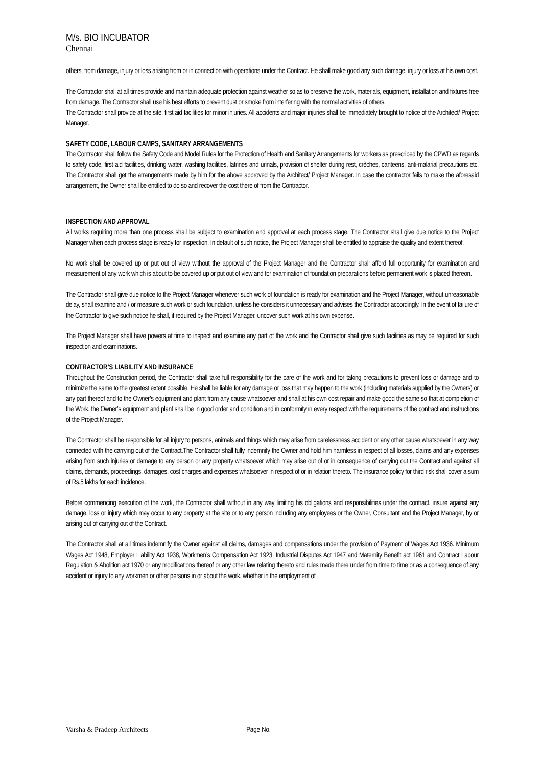M/s. BIO INCUBATOR
Chennai
others, from damage, injury or loss arising from or in connection with operations under the Contract. He shall make good any such damage, injury or loss at his own cost.
The Contractor shall at all times provide and maintain adequate protection against weather so as to preserve the work, materials, equipment, installation and fixtures free from damage. The Contractor shall use his best efforts to prevent dust or smoke from interfering with the normal activities of others.
The Contractor shall provide at the site, first aid facilities for minor injuries. All accidents and major injuries shall be immediately brought to notice of the Architect/ Project Manager.
SAFETY CODE, LABOUR CAMPS, SANITARY ARRANGEMENTS
The Contractor shall follow the Safety Code and Model Rules for the Protection of Health and Sanitary Arrangements for workers as prescribed by the CPWD as regards to safety code, first aid facilities, drinking water, washing facilities, latrines and urinals, provision of shelter during rest, crèches, canteens, anti-malarial precautions etc. The Contractor shall get the arrangements made by him for the above approved by the Architect/ Project Manager. In case the contractor fails to make the aforesaid arrangement, the Owner shall be entitled to do so and recover the cost there of from the Contractor.
INSPECTION AND APPROVAL
All works requiring more than one process shall be subject to examination and approval at each process stage. The Contractor shall give due notice to the Project Manager when each process stage is ready for inspection. In default of such notice, the Project Manager shall be entitled to appraise the quality and extent thereof.
No work shall be covered up or put out of view without the approval of the Project Manager and the Contractor shall afford full opportunity for examination and measurement of any work which is about to be covered up or put out of view and for examination of foundation preparations before permanent work is placed thereon.
The Contractor shall give due notice to the Project Manager whenever such work of foundation is ready for examination and the Project Manager, without unreasonable delay, shall examine and / or measure such work or such foundation, unless he considers it unnecessary and advises the Contractor accordingly. In the event of failure of the Contractor to give such notice he shall, if required by the Project Manager, uncover such work at his own expense.
The Project Manager shall have powers at time to inspect and examine any part of the work and the Contractor shall give such facilities as may be required for such inspection and examinations.
CONTRACTOR’S LIABILITY AND INSURANCE
Throughout the Construction period, the Contractor shall take full responsibility for the care of the work and for taking precautions to prevent loss or damage and to minimize the same to the greatest extent possible. He shall be liable for any damage or loss that may happen to the work (including materials supplied by the Owners) or any part thereof and to the Owner’s equipment and plant from any cause whatsoever and shall at his own cost repair and make good the same so that at completion of the Work, the Owner’s equipment and plant shall be in good order and condition and in conformity in every respect with the requirements of the contract and instructions of the Project Manager.
The Contractor shall be responsible for all injury to persons, animals and things which may arise from carelessness accident or any other cause whatsoever in any way connected with the carrying out of the Contract.The Contractor shall fully indemnify the Owner and hold him harmless in respect of all losses, claims and any expenses arising from such injuries or damage to any person or any property whatsoever which may arise out of or in consequence of carrying out the Contract and against all claims, demands, proceedings, damages, cost charges and expenses whatsoever in respect of or in relation thereto. The insurance policy for third risk shall cover a sum of Rs.5 lakhs for each incidence.
Before commencing execution of the work, the Contractor shall without in any way limiting his obligations and responsibilities under the contract, insure against any damage, loss or injury which may occur to any property at the site or to any person including any employees or the Owner, Consultant and the Project Manager, by or arising out of carrying out of the Contract.
The Contractor shall at all times indemnify the Owner against all claims, damages and compensations under the provision of Payment of Wages Act 1936. Minimum Wages Act 1948, Employer Liability Act 1938, Workmen’s Compensation Act 1923. Industrial Disputes Act 1947 and Maternity Benefit act 1961 and Contract Labour Regulation & Abolition act 1970 or any modifications thereof or any other law relating thereto and rules made there under from time to time or as a consequence of any accident or injury to any workmen or other persons in or about the work, whether in the employment of
Varsha & Pradeep Architects Page No.